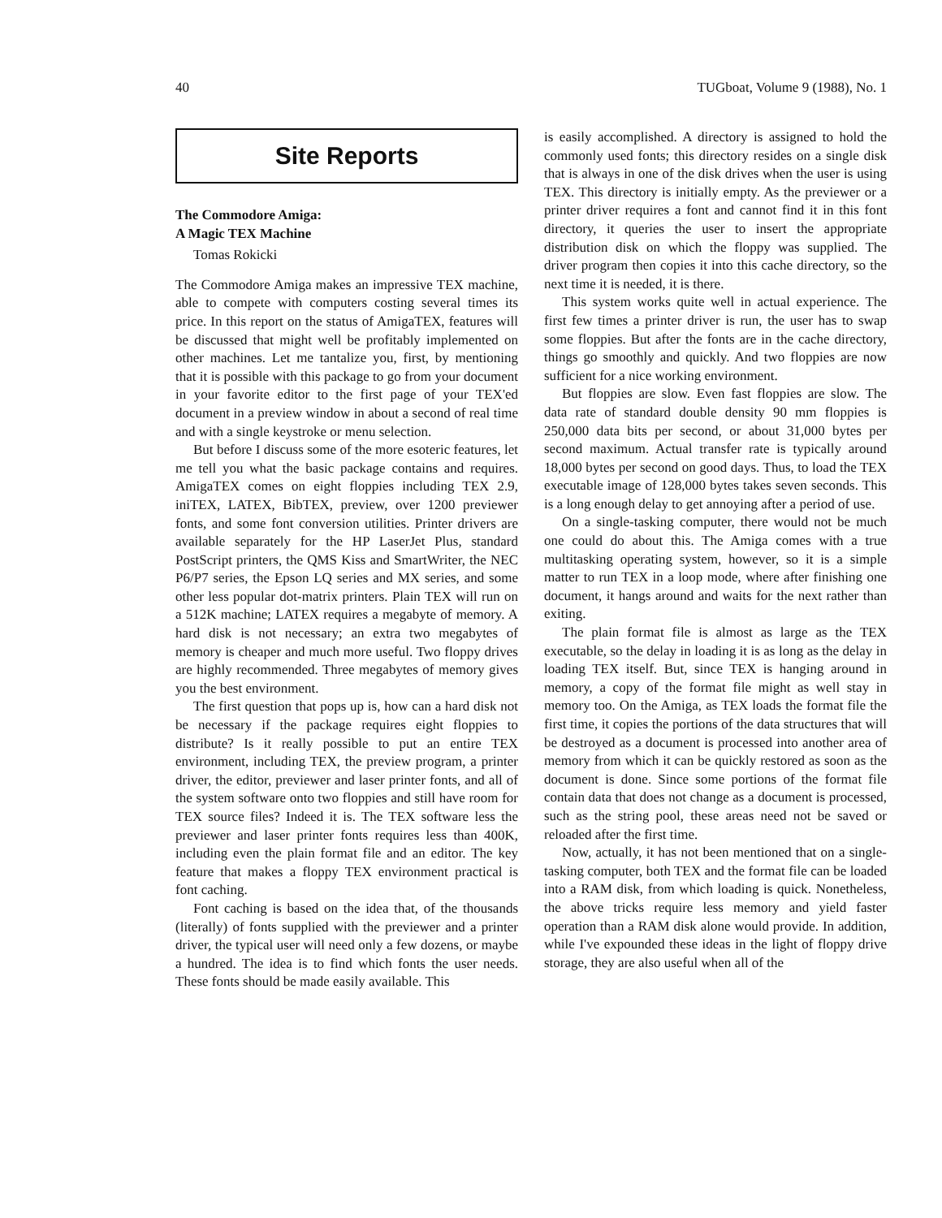40 TUGboat, Volume 9 (1988), No. 1
Site Reports
The Commodore Amiga:
A Magic TEX Machine
Tomas Rokicki
The Commodore Amiga makes an impressive TEX machine, able to compete with computers costing several times its price. In this report on the status of AmigaTEX, features will be discussed that might well be profitably implemented on other machines. Let me tantalize you, first, by mentioning that it is possible with this package to go from your document in your favorite editor to the first page of your TEX'ed document in a preview window in about a second of real time and with a single keystroke or menu selection.
But before I discuss some of the more esoteric features, let me tell you what the basic package contains and requires. AmigaTEX comes on eight floppies including TEX 2.9, iniTEX, LATEX, BibTEX, preview, over 1200 previewer fonts, and some font conversion utilities. Printer drivers are available separately for the HP LaserJet Plus, standard PostScript printers, the QMS Kiss and SmartWriter, the NEC P6/P7 series, the Epson LQ series and MX series, and some other less popular dot-matrix printers. Plain TEX will run on a 512K machine; LATEX requires a megabyte of memory. A hard disk is not necessary; an extra two megabytes of memory is cheaper and much more useful. Two floppy drives are highly recommended. Three megabytes of memory gives you the best environment.
The first question that pops up is, how can a hard disk not be necessary if the package requires eight floppies to distribute? Is it really possible to put an entire TEX environment, including TEX, the preview program, a printer driver, the editor, previewer and laser printer fonts, and all of the system software onto two floppies and still have room for TEX source files? Indeed it is. The TEX software less the previewer and laser printer fonts requires less than 400K, including even the plain format file and an editor. The key feature that makes a floppy TEX environment practical is font caching.
Font caching is based on the idea that, of the thousands (literally) of fonts supplied with the previewer and a printer driver, the typical user will need only a few dozens, or maybe a hundred. The idea is to find which fonts the user needs. These fonts should be made easily available. This
is easily accomplished. A directory is assigned to hold the commonly used fonts; this directory resides on a single disk that is always in one of the disk drives when the user is using TEX. This directory is initially empty. As the previewer or a printer driver requires a font and cannot find it in this font directory, it queries the user to insert the appropriate distribution disk on which the floppy was supplied. The driver program then copies it into this cache directory, so the next time it is needed, it is there.
This system works quite well in actual experience. The first few times a printer driver is run, the user has to swap some floppies. But after the fonts are in the cache directory, things go smoothly and quickly. And two floppies are now sufficient for a nice working environment.
But floppies are slow. Even fast floppies are slow. The data rate of standard double density 90 mm floppies is 250,000 data bits per second, or about 31,000 bytes per second maximum. Actual transfer rate is typically around 18,000 bytes per second on good days. Thus, to load the TEX executable image of 128,000 bytes takes seven seconds. This is a long enough delay to get annoying after a period of use.
On a single-tasking computer, there would not be much one could do about this. The Amiga comes with a true multitasking operating system, however, so it is a simple matter to run TEX in a loop mode, where after finishing one document, it hangs around and waits for the next rather than exiting.
The plain format file is almost as large as the TEX executable, so the delay in loading it is as long as the delay in loading TEX itself. But, since TEX is hanging around in memory, a copy of the format file might as well stay in memory too. On the Amiga, as TEX loads the format file the first time, it copies the portions of the data structures that will be destroyed as a document is processed into another area of memory from which it can be quickly restored as soon as the document is done. Since some portions of the format file contain data that does not change as a document is processed, such as the string pool, these areas need not be saved or reloaded after the first time.
Now, actually, it has not been mentioned that on a single-tasking computer, both TEX and the format file can be loaded into a RAM disk, from which loading is quick. Nonetheless, the above tricks require less memory and yield faster operation than a RAM disk alone would provide. In addition, while I've expounded these ideas in the light of floppy drive storage, they are also useful when all of the